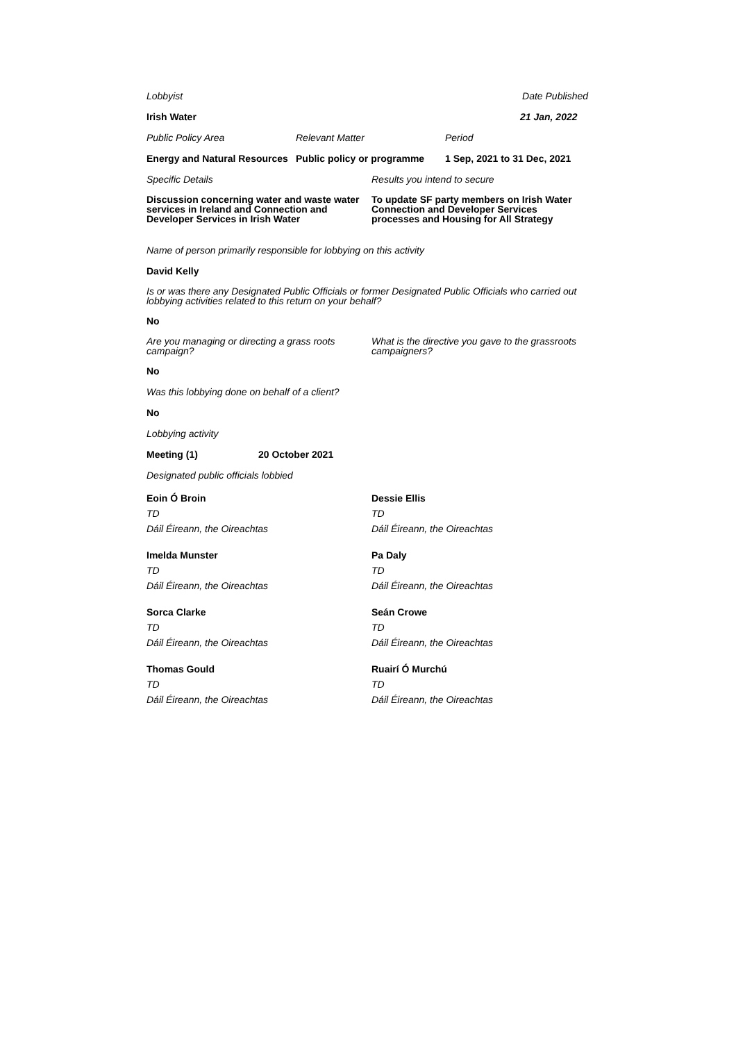Lobbyist Date Published
Irish Water 21 Jan, 2022
Public Policy Area Relevant Matter Period
Energy and Natural Resources
Public policy or programme
1 Sep, 2021 to 31 Dec, 2021
Specific Details Results you intend to secure
Discussion concerning water and waste water services in Ireland and Connection and Developer Services in Irish Water
To update SF party members on Irish Water Connection and Developer Services processes and Housing for All Strategy
Name of person primarily responsible for lobbying on this activity
David Kelly
Is or was there any Designated Public Officials or former Designated Public Officials who carried out lobbying activities related to this return on your behalf?
No
Are you managing or directing a grass roots campaign?
What is the directive you gave to the grassroots campaigners?
No
Was this lobbying done on behalf of a client?
No
Lobbying activity
Meeting (1) 20 October 2021
Designated public officials lobbied
Eoin Ó Broin
TD
Dáil Éireann, the Oireachtas
Dessie Ellis
TD
Dáil Éireann, the Oireachtas
Imelda Munster
TD
Dáil Éireann, the Oireachtas
Pa Daly
TD
Dáil Éireann, the Oireachtas
Sorca Clarke
TD
Dáil Éireann, the Oireachtas
Seán Crowe
TD
Dáil Éireann, the Oireachtas
Thomas Gould
TD
Dáil Éireann, the Oireachtas
Ruairí Ó Murchú
TD
Dáil Éireann, the Oireachtas